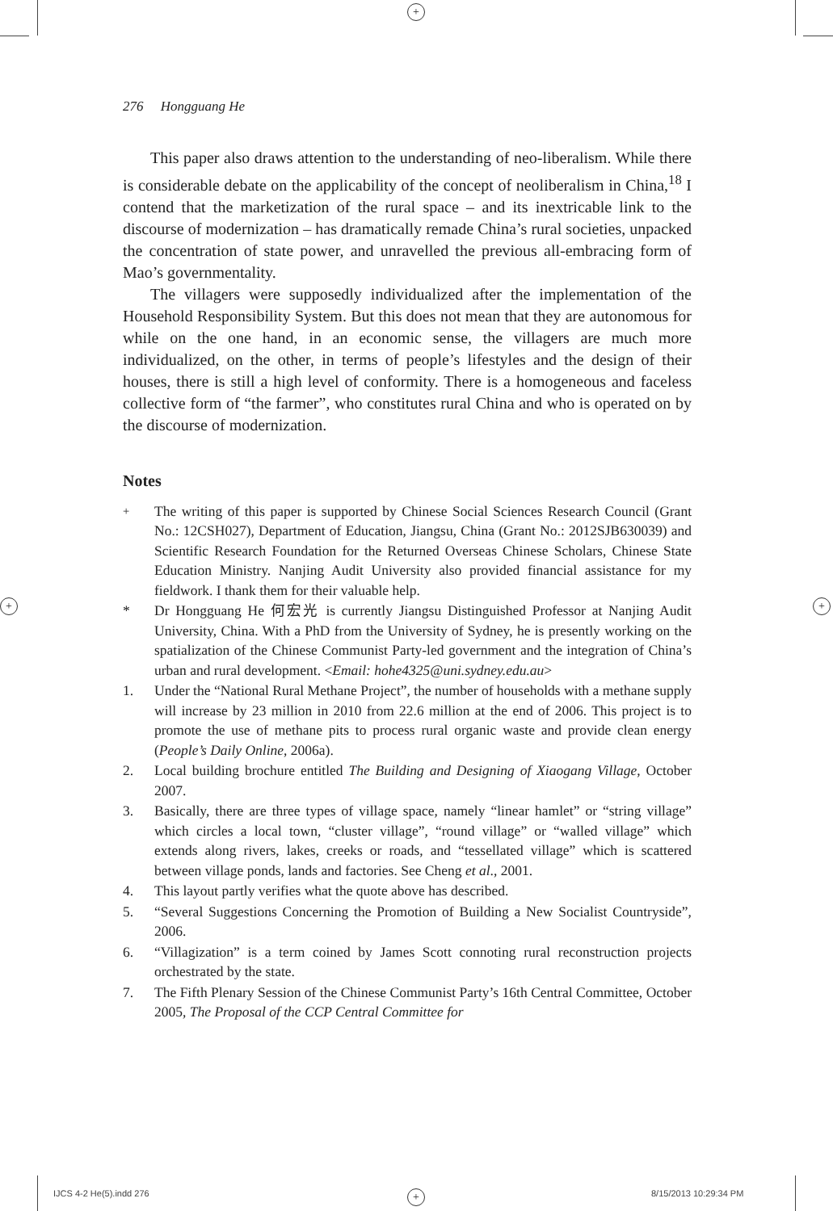+
+ +
+
276 Hongguang He
This paper also draws attention to the understanding of neo-liberalism. While there is considerable debate on the applicability of the concept of neoliberalism in China,<sup>18</sup> I contend that the marketization of the rural space – and its inextricable link to the discourse of modernization – has dramatically remade China’s rural societies, unpacked the concentration of state power, and unravelled the previous all-embracing form of Mao’s governmentality.
The villagers were supposedly individualized after the implementation of the Household Responsibility System. But this does not mean that they are autonomous for while on the one hand, in an economic sense, the villagers are much more individualized, on the other, in terms of people’s lifestyles and the design of their houses, there is still a high level of conformity. There is a homogeneous and faceless collective form of “the farmer”, who constitutes rural China and who is operated on by the discourse of modernization.
Notes
<sup>+</sup> The writing of this paper is supported by Chinese Social Sciences Research Council (Grant No.: 12CSH027), Department of Education, Jiangsu, China (Grant No.: 2012SJB630039) and Scientific Research Foundation for the Returned Overseas Chinese Scholars, Chinese State Education Ministry. Nanjing Audit University also provided financial assistance for my fieldwork. I thank them for their valuable help.
* Dr Hongguang He 何宏光 is currently Jiangsu Distinguished Professor at Nanjing Audit University, China. With a PhD from the University of Sydney, he is presently working on the spatialization of the Chinese Communist Party-led government and the integration of China’s urban and rural development. <Email: hohe4325@uni.sydney.edu.au>
1. Under the “National Rural Methane Project”, the number of households with a methane supply will increase by 23 million in 2010 from 22.6 million at the end of 2006. This project is to promote the use of methane pits to process rural organic waste and provide clean energy (People’s Daily Online, 2006a).
2. Local building brochure entitled The Building and Designing of Xiaogang Village, October 2007.
3. Basically, there are three types of village space, namely “linear hamlet” or “string village” which circles a local town, “cluster village”, “round village” or “walled village” which extends along rivers, lakes, creeks or roads, and “tessellated village” which is scattered between village ponds, lands and factories. See Cheng et al., 2001.
4. This layout partly verifies what the quote above has described.
5. “Several Suggestions Concerning the Promotion of Building a New Socialist Countryside”, 2006.
6. “Villagization” is a term coined by James Scott connoting rural reconstruction projects orchestrated by the state.
7. The Fifth Plenary Session of the Chinese Communist Party’s 16th Central Committee, October 2005, The Proposal of the CCP Central Committee for
IJCS 4-2 He(5).indd 276 8/15/2013 10:29:34 PM